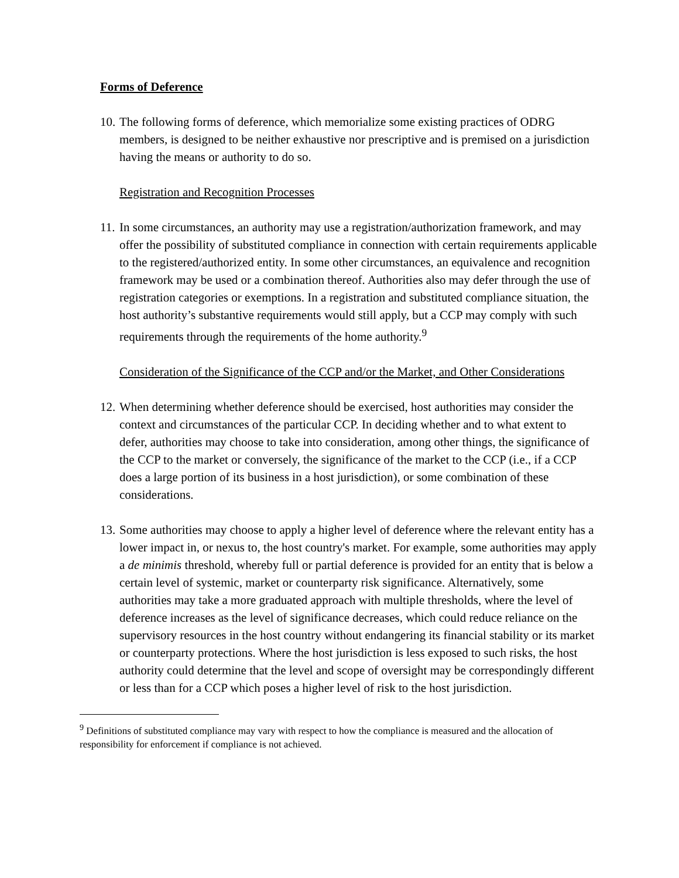Forms of Deference
10. The following forms of deference, which memorialize some existing practices of ODRG members, is designed to be neither exhaustive nor prescriptive and is premised on a jurisdiction having the means or authority to do so.
Registration and Recognition Processes
11. In some circumstances, an authority may use a registration/authorization framework, and may offer the possibility of substituted compliance in connection with certain requirements applicable to the registered/authorized entity. In some other circumstances, an equivalence and recognition framework may be used or a combination thereof. Authorities also may defer through the use of registration categories or exemptions. In a registration and substituted compliance situation, the host authority’s substantive requirements would still apply, but a CCP may comply with such requirements through the requirements of the home authority.<sup>9</sup>
Consideration of the Significance of the CCP and/or the Market, and Other Considerations
12. When determining whether deference should be exercised, host authorities may consider the context and circumstances of the particular CCP. In deciding whether and to what extent to defer, authorities may choose to take into consideration, among other things, the significance of the CCP to the market or conversely, the significance of the market to the CCP (i.e., if a CCP does a large portion of its business in a host jurisdiction), or some combination of these considerations.
13. Some authorities may choose to apply a higher level of deference where the relevant entity has a lower impact in, or nexus to, the host country's market. For example, some authorities may apply a de minimis threshold, whereby full or partial deference is provided for an entity that is below a certain level of systemic, market or counterparty risk significance. Alternatively, some authorities may take a more graduated approach with multiple thresholds, where the level of deference increases as the level of significance decreases, which could reduce reliance on the supervisory resources in the host country without endangering its financial stability or its market or counterparty protections. Where the host jurisdiction is less exposed to such risks, the host authority could determine that the level and scope of oversight may be correspondingly different or less than for a CCP which poses a higher level of risk to the host jurisdiction.
<sup>9</sup> Definitions of substituted compliance may vary with respect to how the compliance is measured and the allocation of responsibility for enforcement if compliance is not achieved.